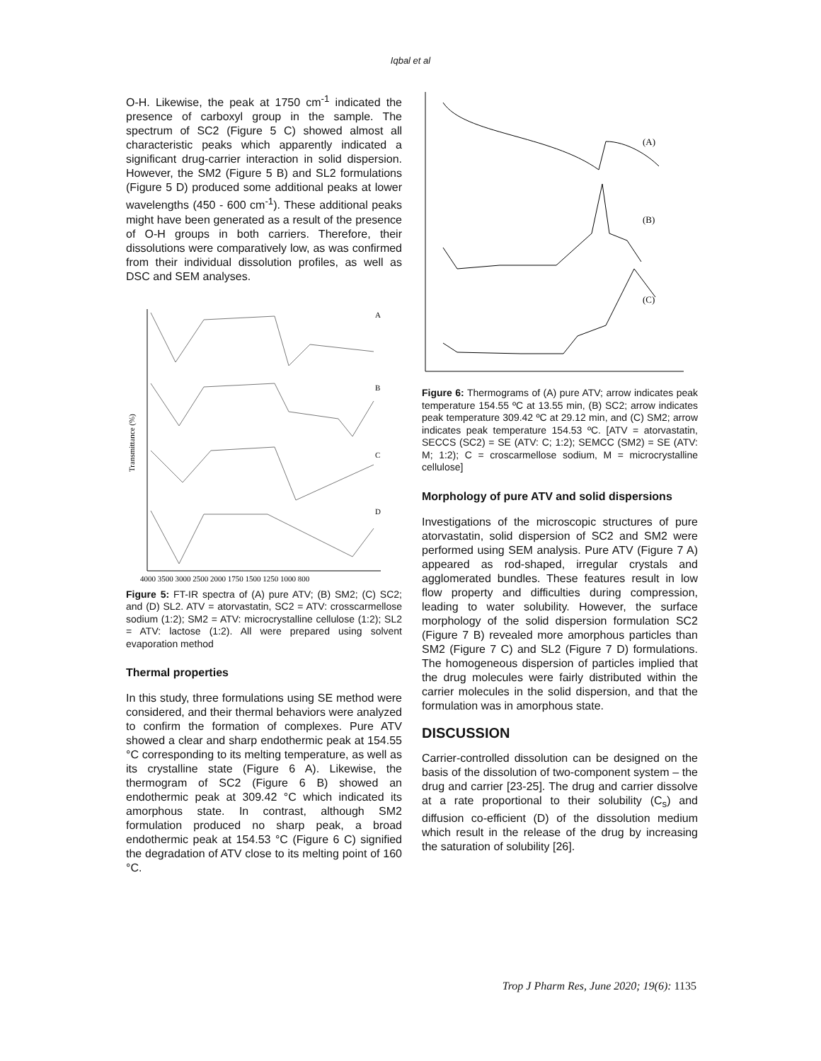Iqbal et al
O-H. Likewise, the peak at 1750 cm<sup>-1</sup> indicated the presence of carboxyl group in the sample. The spectrum of SC2 (Figure 5 C) showed almost all characteristic peaks which apparently indicated a significant drug-carrier interaction in solid dispersion. However, the SM2 (Figure 5 B) and SL2 formulations (Figure 5 D) produced some additional peaks at lower wavelengths (450 - 600 cm<sup>-1</sup>). These additional peaks might have been generated as a result of the presence of O-H groups in both carriers. Therefore, their dissolutions were comparatively low, as was confirmed from their individual dissolution profiles, as well as DSC and SEM analyses.
Transmittance (%)
A
B
C
D
4000 3500 3000 2500 2000 1750 1500 1250 1000 800
Figure 5: FT-IR spectra of (A) pure ATV; (B) SM2; (C) SC2; and (D) SL2. ATV = atorvastatin, SC2 = ATV: crosscarmellose sodium (1:2); SM2 = ATV: microcrystalline cellulose (1:2); SL2 = ATV: lactose (1:2). All were prepared using solvent evaporation method
Thermal properties
In this study, three formulations using SE method were considered, and their thermal behaviors were analyzed to confirm the formation of complexes. Pure ATV showed a clear and sharp endothermic peak at 154.55 °C corresponding to its melting temperature, as well as its crystalline state (Figure 6 A). Likewise, the thermogram of SC2 (Figure 6 B) showed an endothermic peak at 309.42 °C which indicated its amorphous state. In contrast, although SM2 formulation produced no sharp peak, a broad endothermic peak at 154.53 °C (Figure 6 C) signified the degradation of ATV close to its melting point of 160 °C.
(A)
(B)
(C)
Figure 6: Thermograms of (A) pure ATV; arrow indicates peak temperature 154.55 ºC at 13.55 min, (B) SC2; arrow indicates peak temperature 309.42 ºC at 29.12 min, and (C) SM2; arrow indicates peak temperature 154.53 ºC. [ATV = atorvastatin, SECCS (SC2) = SE (ATV: C; 1:2); SEMCC (SM2) = SE (ATV: M; 1:2); C = croscarmellose sodium, M = microcrystalline cellulose]
Morphology of pure ATV and solid dispersions
Investigations of the microscopic structures of pure atorvastatin, solid dispersion of SC2 and SM2 were performed using SEM analysis. Pure ATV (Figure 7 A) appeared as rod-shaped, irregular crystals and agglomerated bundles. These features result in low flow property and difficulties during compression, leading to water solubility. However, the surface morphology of the solid dispersion formulation SC2 (Figure 7 B) revealed more amorphous particles than SM2 (Figure 7 C) and SL2 (Figure 7 D) formulations. The homogeneous dispersion of particles implied that the drug molecules were fairly distributed within the carrier molecules in the solid dispersion, and that the formulation was in amorphous state.
DISCUSSION
Carrier-controlled dissolution can be designed on the basis of the dissolution of two-component system – the drug and carrier [23-25]. The drug and carrier dissolve at a rate proportional to their solubility (C<sub>s</sub>) and diffusion co-efficient (D) of the dissolution medium which result in the release of the drug by increasing the saturation of solubility [26].
Trop J Pharm Res, June 2020; 19(6): 1135